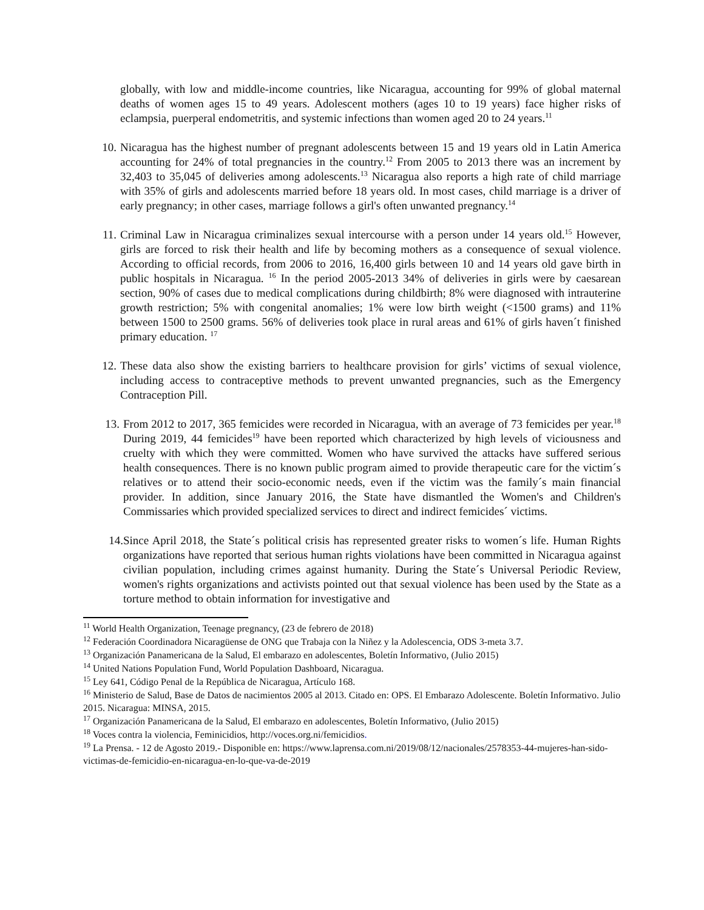globally, with low and middle-income countries, like Nicaragua, accounting for 99% of global maternal deaths of women ages 15 to 49 years. Adolescent mothers (ages 10 to 19 years) face higher risks of eclampsia, puerperal endometritis, and systemic infections than women aged 20 to 24 years.<sup>11</sup>
10. Nicaragua has the highest number of pregnant adolescents between 15 and 19 years old in Latin America accounting for 24% of total pregnancies in the country.<sup>12</sup> From 2005 to 2013 there was an increment by 32,403 to 35,045 of deliveries among adolescents.<sup>13</sup> Nicaragua also reports a high rate of child marriage with 35% of girls and adolescents married before 18 years old. In most cases, child marriage is a driver of early pregnancy; in other cases, marriage follows a girl's often unwanted pregnancy.<sup>14</sup>
11. Criminal Law in Nicaragua criminalizes sexual intercourse with a person under 14 years old.<sup>15</sup> However, girls are forced to risk their health and life by becoming mothers as a consequence of sexual violence. According to official records, from 2006 to 2016, 16,400 girls between 10 and 14 years old gave birth in public hospitals in Nicaragua. <sup>16</sup> In the period 2005-2013 34% of deliveries in girls were by caesarean section, 90% of cases due to medical complications during childbirth; 8% were diagnosed with intrauterine growth restriction; 5% with congenital anomalies; 1% were low birth weight (<1500 grams) and 11% between 1500 to 2500 grams. 56% of deliveries took place in rural areas and 61% of girls haven´t finished primary education. <sup>17</sup>
12. These data also show the existing barriers to healthcare provision for girls’ victims of sexual violence, including access to contraceptive methods to prevent unwanted pregnancies, such as the Emergency Contraception Pill.
13. From 2012 to 2017, 365 femicides were recorded in Nicaragua, with an average of 73 femicides per year.<sup>18</sup> During 2019, 44 femicides<sup>19</sup> have been reported which characterized by high levels of viciousness and cruelty with which they were committed. Women who have survived the attacks have suffered serious health consequences. There is no known public program aimed to provide therapeutic care for the victim´s relatives or to attend their socio-economic needs, even if the victim was the family´s main financial provider. In addition, since January 2016, the State have dismantled the Women's and Children's Commissaries which provided specialized services to direct and indirect femicides´ victims.
14. Since April 2018, the State´s political crisis has represented greater risks to women´s life. Human Rights organizations have reported that serious human rights violations have been committed in Nicaragua against civilian population, including crimes against humanity. During the State´s Universal Periodic Review, women's rights organizations and activists pointed out that sexual violence has been used by the State as a torture method to obtain information for investigative and
<sup>11</sup> World Health Organization, Teenage pregnancy, (23 de febrero de 2018)
<sup>12</sup> Federación Coordinadora Nicaragüense de ONG que Trabaja con la Niñez y la Adolescencia, ODS 3-meta 3.7.
<sup>13</sup> Organización Panamericana de la Salud, El embarazo en adolescentes, Boletín Informativo, (Julio 2015)
<sup>14</sup> United Nations Population Fund, World Population Dashboard, Nicaragua.
<sup>15</sup> Ley 641, Código Penal de la República de Nicaragua, Artículo 168.
<sup>16</sup> Ministerio de Salud, Base de Datos de nacimientos 2005 al 2013. Citado en: OPS. El Embarazo Adolescente. Boletín Informativo. Julio 2015. Nicaragua: MINSA, 2015.
<sup>17</sup> Organización Panamericana de la Salud, El embarazo en adolescentes, Boletín Informativo, (Julio 2015)
<sup>18</sup> Voces contra la violencia, Feminicidios, http://voces.org.ni/femicidios.
<sup>19</sup> La Prensa. - 12 de Agosto 2019.- Disponible en: https://www.laprensa.com.ni/2019/08/12/nacionales/2578353-44-mujeres-han-sido-victimas-de-femicidio-en-nicaragua-en-lo-que-va-de-2019